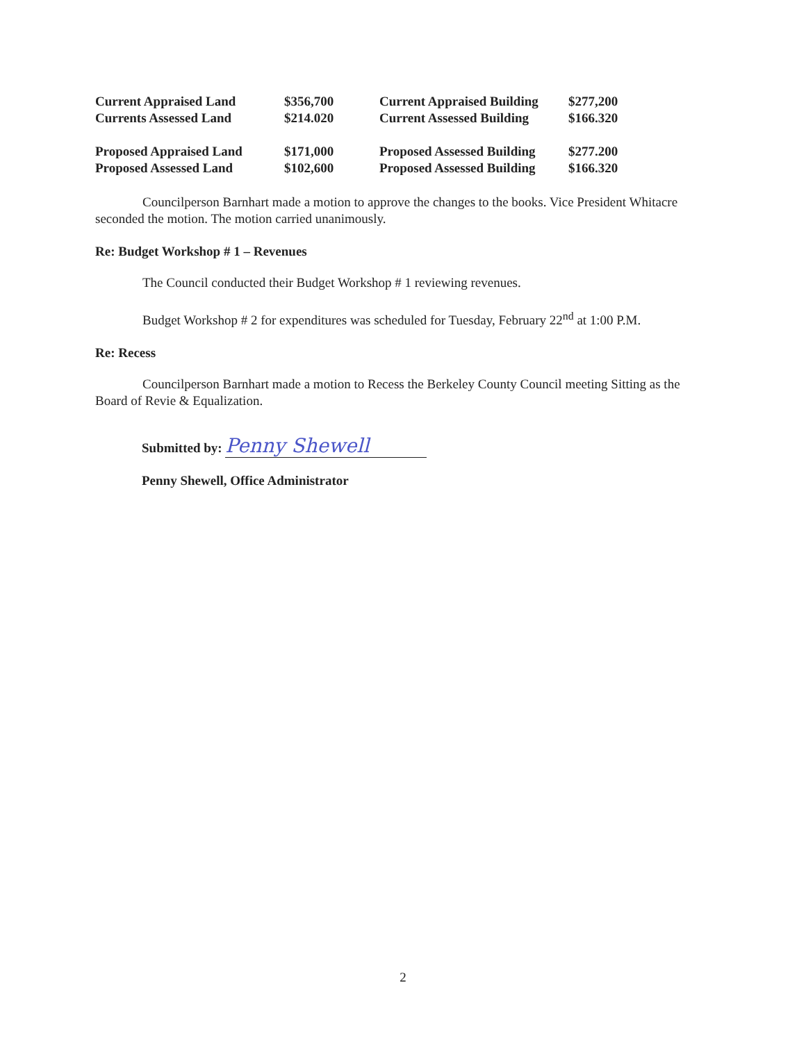| Current Appraised Land | $356,700 | Current Appraised Building | $277,200 |
| Currents Assessed Land | $214.020 | Current Assessed Building | $166.320 |
| Proposed Appraised Land | $171,000 | Proposed Assessed Building | $277.200 |
| Proposed Assessed Land | $102,600 | Proposed Assessed Building | $166.320 |
Councilperson Barnhart made a motion to approve the changes to the books. Vice President Whitacre seconded the motion. The motion carried unanimously.
Re: Budget Workshop # 1 – Revenues
The Council conducted their Budget Workshop # 1 reviewing revenues.
Budget Workshop # 2 for expenditures was scheduled for Tuesday, February 22<sup>nd</sup> at 1:00 P.M.
Re: Recess
Councilperson Barnhart made a motion to Recess the Berkeley County Council meeting Sitting as the Board of Revie & Equalization.
Submitted by: Penny Shewell
Penny Shewell, Office Administrator
2